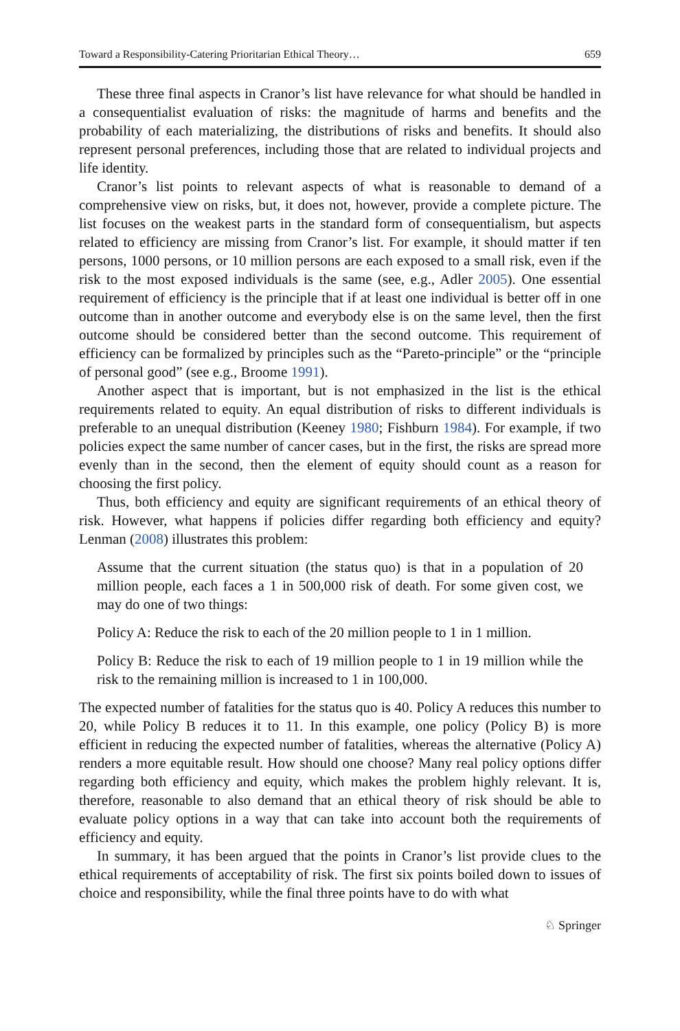Toward a Responsibility-Catering Prioritarian Ethical Theory… 659
These three final aspects in Cranor’s list have relevance for what should be handled in a consequentialist evaluation of risks: the magnitude of harms and benefits and the probability of each materializing, the distributions of risks and benefits. It should also represent personal preferences, including those that are related to individual projects and life identity.
Cranor’s list points to relevant aspects of what is reasonable to demand of a comprehensive view on risks, but, it does not, however, provide a complete picture. The list focuses on the weakest parts in the standard form of consequentialism, but aspects related to efficiency are missing from Cranor’s list. For example, it should matter if ten persons, 1000 persons, or 10 million persons are each exposed to a small risk, even if the risk to the most exposed individuals is the same (see, e.g., Adler 2005). One essential requirement of efficiency is the principle that if at least one individual is better off in one outcome than in another outcome and everybody else is on the same level, then the first outcome should be considered better than the second outcome. This requirement of efficiency can be formalized by principles such as the “Pareto-principle” or the “principle of personal good” (see e.g., Broome 1991).
Another aspect that is important, but is not emphasized in the list is the ethical requirements related to equity. An equal distribution of risks to different individuals is preferable to an unequal distribution (Keeney 1980; Fishburn 1984). For example, if two policies expect the same number of cancer cases, but in the first, the risks are spread more evenly than in the second, then the element of equity should count as a reason for choosing the first policy.
Thus, both efficiency and equity are significant requirements of an ethical theory of risk. However, what happens if policies differ regarding both efficiency and equity? Lenman (2008) illustrates this problem:
Assume that the current situation (the status quo) is that in a population of 20 million people, each faces a 1 in 500,000 risk of death. For some given cost, we may do one of two things:
Policy A: Reduce the risk to each of the 20 million people to 1 in 1 million.
Policy B: Reduce the risk to each of 19 million people to 1 in 19 million while the risk to the remaining million is increased to 1 in 100,000.
The expected number of fatalities for the status quo is 40. Policy A reduces this number to 20, while Policy B reduces it to 11. In this example, one policy (Policy B) is more efficient in reducing the expected number of fatalities, whereas the alternative (Policy A) renders a more equitable result. How should one choose? Many real policy options differ regarding both efficiency and equity, which makes the problem highly relevant. It is, therefore, reasonable to also demand that an ethical theory of risk should be able to evaluate policy options in a way that can take into account both the requirements of efficiency and equity.
In summary, it has been argued that the points in Cranor’s list provide clues to the ethical requirements of acceptability of risk. The first six points boiled down to issues of choice and responsibility, while the final three points have to do with what
♘ Springer